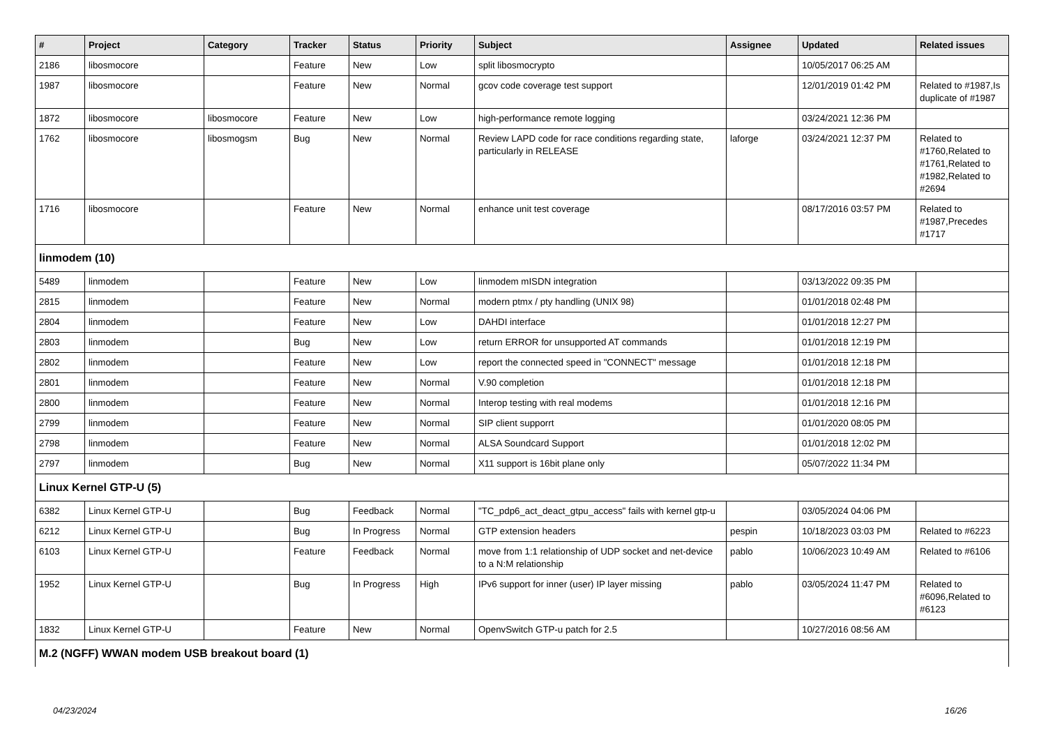| # | Project | Category | Tracker | Status | Priority | Subject | Assignee | Updated | Related issues |
| --- | --- | --- | --- | --- | --- | --- | --- | --- | --- |
| 2186 | libosmocore | | Feature | New | Low | split libosmocrypto | | 10/05/2017 06:25 AM | |
| 1987 | libosmocore | | Feature | New | Normal | gcov code coverage test support | | 12/01/2019 01:42 PM | Related to #1987,Is duplicate of #1987 |
| 1872 | libosmocore | libosmocore | Feature | New | Low | high-performance remote logging | | 03/24/2021 12:36 PM | |
| 1762 | libosmocore | libosmogsm | Bug | New | Normal | Review LAPD code for race conditions regarding state, particularly in RELEASE | laforge | 03/24/2021 12:37 PM | Related to #1760,Related to #1761,Related to #1982,Related to #2694 |
| 1716 | libosmocore | | Feature | New | Normal | enhance unit test coverage | | 08/17/2016 03:57 PM | Related to #1987,Precedes #1717 |
| linmodem (10) | | | | | | | | | |
| 5489 | linmodem | | Feature | New | Low | linmodem mISDN integration | | 03/13/2022 09:35 PM | |
| 2815 | linmodem | | Feature | New | Normal | modern ptmx / pty handling (UNIX 98) | | 01/01/2018 02:48 PM | |
| 2804 | linmodem | | Feature | New | Low | DAHDI interface | | 01/01/2018 12:27 PM | |
| 2803 | linmodem | | Bug | New | Low | return ERROR for unsupported AT commands | | 01/01/2018 12:19 PM | |
| 2802 | linmodem | | Feature | New | Low | report the connected speed in "CONNECT" message | | 01/01/2018 12:18 PM | |
| 2801 | linmodem | | Feature | New | Normal | V.90 completion | | 01/01/2018 12:18 PM | |
| 2800 | linmodem | | Feature | New | Normal | Interop testing with real modems | | 01/01/2018 12:16 PM | |
| 2799 | linmodem | | Feature | New | Normal | SIP client supporrt | | 01/01/2020 08:05 PM | |
| 2798 | linmodem | | Feature | New | Normal | ALSA Soundcard Support | | 01/01/2018 12:02 PM | |
| 2797 | linmodem | | Bug | New | Normal | X11 support is 16bit plane only | | 05/07/2022 11:34 PM | |
| Linux Kernel GTP-U (5) | | | | | | | | | |
| 6382 | Linux Kernel GTP-U | | Bug | Feedback | Normal | "TC_pdp6_act_deact_gtpu_access" fails with kernel gtp-u | | 03/05/2024 04:06 PM | |
| 6212 | Linux Kernel GTP-U | | Bug | In Progress | Normal | GTP extension headers | pespin | 10/18/2023 03:03 PM | Related to #6223 |
| 6103 | Linux Kernel GTP-U | | Feature | Feedback | Normal | move from 1:1 relationship of UDP socket and net-device to a N:M relationship | pablo | 10/06/2023 10:49 AM | Related to #6106 |
| 1952 | Linux Kernel GTP-U | | Bug | In Progress | High | IPv6 support for inner (user) IP layer missing | pablo | 03/05/2024 11:47 PM | Related to #6096,Related to #6123 |
| 1832 | Linux Kernel GTP-U | | Feature | New | Normal | OpenvSwitch GTP-u patch for 2.5 | | 10/27/2016 08:56 AM | |
| M.2 (NGFF) WWAN modem USB breakout board (1) | | | | | | | | | |
04/23/2024 16/26